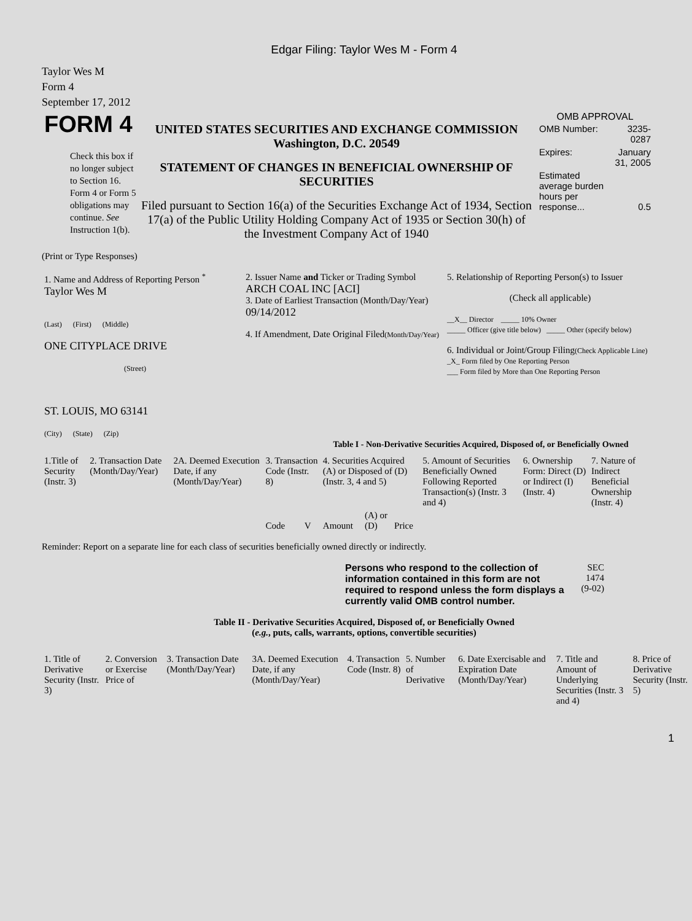Edgar Filing: Taylor Wes M - Form 4
Taylor Wes M
Form 4
September 17, 2012
| FORM 4 Check this box if no longer subject to Section 16. Form 4 or Form 5 obligations may continue. See Instruction 1(b). | UNITED STATES SECURITIES AND EXCHANGE COMMISSION Washington, D.C. 20549 STATEMENT OF CHANGES IN BENEFICIAL OWNERSHIP OF SECURITIES Filed pursuant to Section 16(a) of the Securities Exchange Act of 1934, Section 17(a) of the Public Utility Holding Company Act of 1935 or Section 30(h) of the Investment Company Act of 1940 | OMB APPROVAL / OMB Number: / 3235-0287 / / Expires: / January 31, 2005 / / Estimated average burden hours per response... / 0.5 / |
(Print or Type Responses)
| 1. Name and Address of Reporting Person <sup>*</sup> Taylor Wes M (Last) (First) (Middle) ONE CITYPLACE DRIVE (Street) ST. LOUIS, MO 63141 (City) (State) (Zip) | 2. Issuer Name and Ticker or Trading Symbol ARCH COAL INC [ACI] 3. Date of Earliest Transaction (Month/Day/Year) 09/14/2012 4. If Amendment, Date Original Filed (Month/Day/Year) | 5. Relationship of Reporting Person(s) to Issuer (Check all applicable) __X__ Director _____ 10% Owner _____ Officer (give title below) _____ Other (specify below) 6. Individual or Joint/Group Filing (Check Applicable Line) _X_ Form filed by One Reporting Person ___ Form filed by More than One Reporting Person |
Table I - Non-Derivative Securities Acquired, Disposed of, or Beneficially Owned
| 1.Title of Security (Instr. 3) | 2. Transaction Date (Month/Day/Year) | 2A. Deemed Execution Date, if any (Month/Day/Year) | 3. Transaction Code (Instr. 8) | | 4. Securities Acquired (A) or Disposed of (D) (Instr. 3, 4 and 5) | | | 5. Amount of Securities Beneficially Owned Following Reported Transaction(s) (Instr. 3 and 4) | 6. Ownership Form: Direct (D) or Indirect (I) (Instr. 4) | 7. Nature of Indirect Beneficial Ownership (Instr. 4) |
| --- | --- | --- | --- | --- | --- | --- | --- | --- | --- | --- |
| | | | Code | V | Amount | (A) or (D) | Price | | | |
Reminder: Report on a separate line for each class of securities beneficially owned directly or indirectly.
| Persons who respond to the collection of information contained in this form are not required to respond unless the form displays a currently valid OMB control number. | SEC 1474 (9-02) |
Table II - Derivative Securities Acquired, Disposed of, or Beneficially Owned
(e.g., puts, calls, warrants, options, convertible securities)
| 1. Title of Derivative Security (Instr. 3) | 2. Conversion or Exercise Price of | 3. Transaction Date (Month/Day/Year) | 3A. Deemed Execution Date, if any (Month/Day/Year) | 4. Transaction Code (Instr. 8) | 5. Number of Derivative | 6. Date Exercisable and Expiration Date (Month/Day/Year) | 7. Title and Amount of Underlying Securities (Instr. 3 and 4) | 8. Price of Derivative Security (Instr. 5) |
| --- | --- | --- | --- | --- | --- | --- | --- | --- |
1